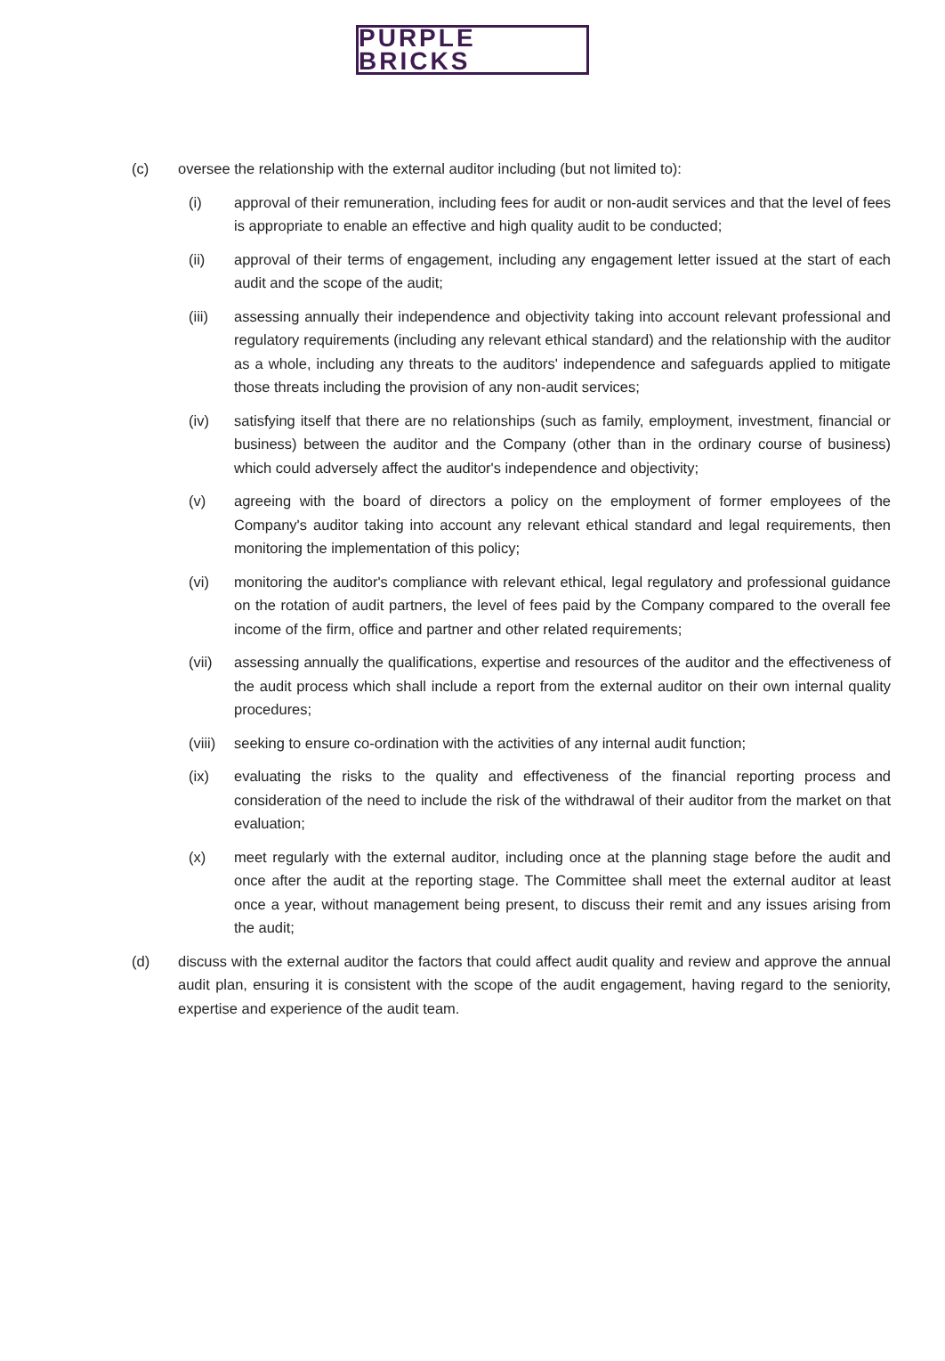PURPLE BRICKS
(c) oversee the relationship with the external auditor including (but not limited to):
(i) approval of their remuneration, including fees for audit or non-audit services and that the level of fees is appropriate to enable an effective and high quality audit to be conducted;
(ii) approval of their terms of engagement, including any engagement letter issued at the start of each audit and the scope of the audit;
(iii) assessing annually their independence and objectivity taking into account relevant professional and regulatory requirements (including any relevant ethical standard) and the relationship with the auditor as a whole, including any threats to the auditors' independence and safeguards applied to mitigate those threats including the provision of any non-audit services;
(iv) satisfying itself that there are no relationships (such as family, employment, investment, financial or business) between the auditor and the Company (other than in the ordinary course of business) which could adversely affect the auditor's independence and objectivity;
(v) agreeing with the board of directors a policy on the employment of former employees of the Company's auditor taking into account any relevant ethical standard and legal requirements, then monitoring the implementation of this policy;
(vi) monitoring the auditor's compliance with relevant ethical, legal regulatory and professional guidance on the rotation of audit partners, the level of fees paid by the Company compared to the overall fee income of the firm, office and partner and other related requirements;
(vii) assessing annually the qualifications, expertise and resources of the auditor and the effectiveness of the audit process which shall include a report from the external auditor on their own internal quality procedures;
(viii) seeking to ensure co-ordination with the activities of any internal audit function;
(ix) evaluating the risks to the quality and effectiveness of the financial reporting process and consideration of the need to include the risk of the withdrawal of their auditor from the market on that evaluation;
(x) meet regularly with the external auditor, including once at the planning stage before the audit and once after the audit at the reporting stage. The Committee shall meet the external auditor at least once a year, without management being present, to discuss their remit and any issues arising from the audit;
(d) discuss with the external auditor the factors that could affect audit quality and review and approve the annual audit plan, ensuring it is consistent with the scope of the audit engagement, having regard to the seniority, expertise and experience of the audit team.